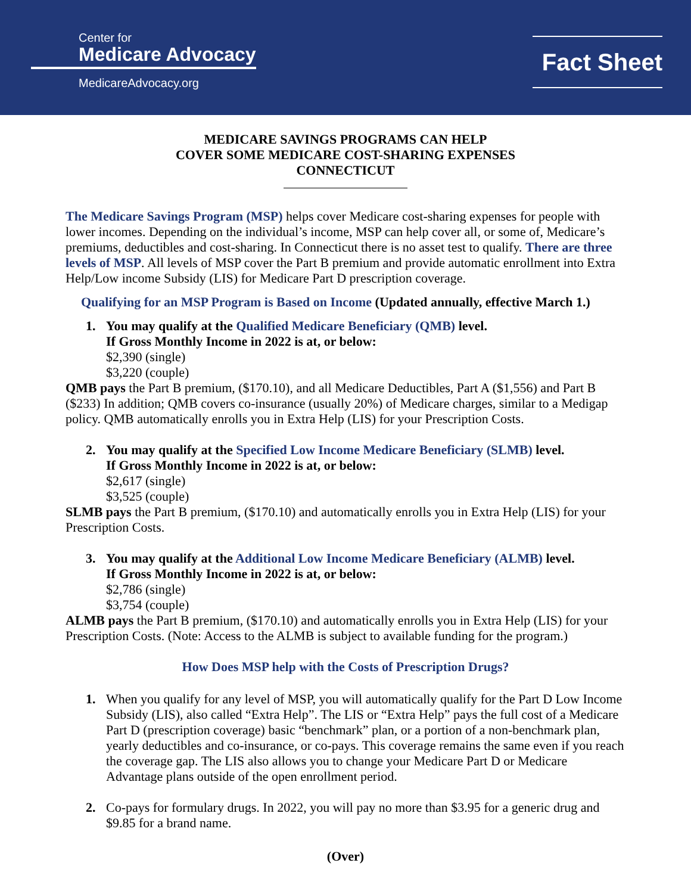Center for
Medicare Advocacy
MedicareAdvocacy.org
Fact Sheet
MEDICARE SAVINGS PROGRAMS CAN HELP
COVER SOME MEDICARE COST-SHARING EXPENSES
CONNECTICUT
The Medicare Savings Program (MSP) helps cover Medicare cost-sharing expenses for people with lower incomes. Depending on the individual’s income, MSP can help cover all, or some of, Medicare’s premiums, deductibles and cost-sharing. In Connecticut there is no asset test to qualify. There are three levels of MSP. All levels of MSP cover the Part B premium and provide automatic enrollment into Extra Help/Low income Subsidy (LIS) for Medicare Part D prescription coverage.
Qualifying for an MSP Program is Based on Income (Updated annually, effective March 1.)
1. You may qualify at the Qualified Medicare Beneficiary (QMB) level.
If Gross Monthly Income in 2022 is at, or below:
$2,390 (single)
$3,220 (couple)
QMB pays the Part B premium, ($170.10), and all Medicare Deductibles, Part A ($1,556) and Part B ($233) In addition; QMB covers co-insurance (usually 20%) of Medicare charges, similar to a Medigap policy. QMB automatically enrolls you in Extra Help (LIS) for your Prescription Costs.
2. You may qualify at the Specified Low Income Medicare Beneficiary (SLMB) level.
If Gross Monthly Income in 2022 is at, or below:
$2,617 (single)
$3,525 (couple)
SLMB pays the Part B premium, ($170.10) and automatically enrolls you in Extra Help (LIS) for your Prescription Costs.
3. You may qualify at the Additional Low Income Medicare Beneficiary (ALMB) level.
If Gross Monthly Income in 2022 is at, or below:
$2,786 (single)
$3,754 (couple)
ALMB pays the Part B premium, ($170.10) and automatically enrolls you in Extra Help (LIS) for your Prescription Costs. (Note: Access to the ALMB is subject to available funding for the program.)
How Does MSP help with the Costs of Prescription Drugs?
1. When you qualify for any level of MSP, you will automatically qualify for the Part D Low Income Subsidy (LIS), also called “Extra Help”. The LIS or “Extra Help” pays the full cost of a Medicare Part D (prescription coverage) basic “benchmark” plan, or a portion of a non-benchmark plan, yearly deductibles and co-insurance, or co-pays. This coverage remains the same even if you reach the coverage gap. The LIS also allows you to change your Medicare Part D or Medicare Advantage plans outside of the open enrollment period.
2. Co-pays for formulary drugs. In 2022, you will pay no more than $3.95 for a generic drug and $9.85 for a brand name.
(Over)